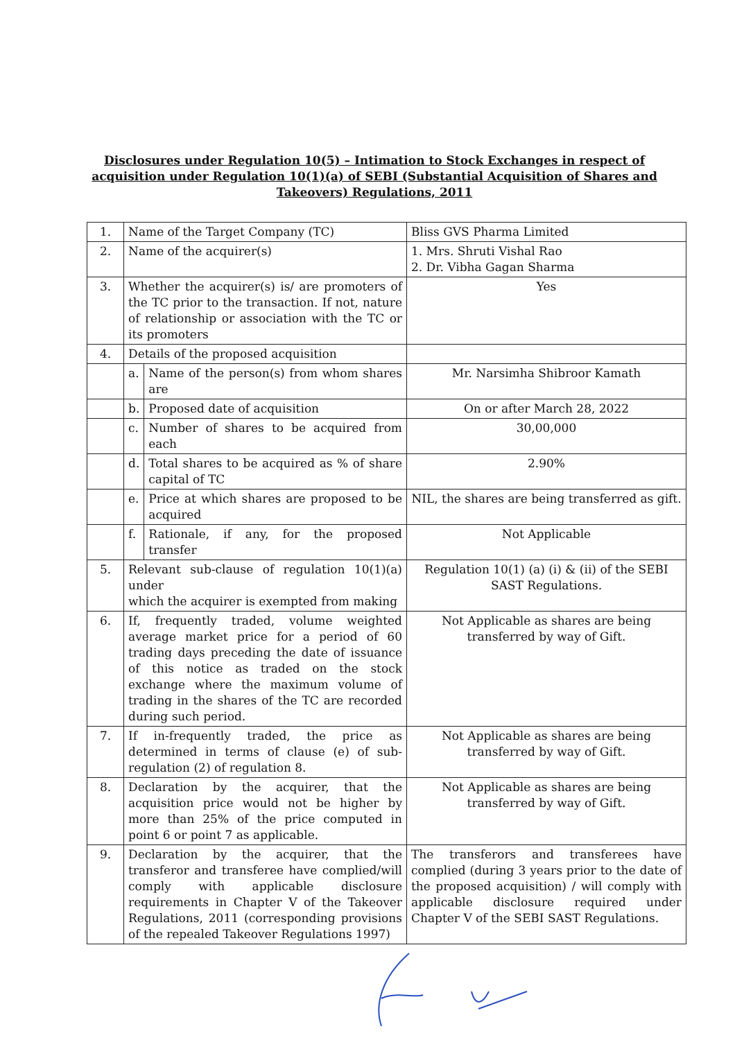Disclosures under Regulation 10(5) – Intimation to Stock Exchanges in respect of acquisition under Regulation 10(1)(a) of SEBI (Substantial Acquisition of Shares and Takeovers) Regulations, 2011
| 1. | Name of the Target Company (TC) | | Bliss GVS Pharma Limited |
| 2. | Name of the acquirer(s) | | 1. Mrs. Shruti Vishal Rao 2. Dr. Vibha Gagan Sharma |
| 3. | Whether the acquirer(s) is/ are promoters of the TC prior to the transaction. If not, nature of relationship or association with the TC or its promoters | | Yes |
| 4. | Details of the proposed acquisition | | |
| | a. | Name of the person(s) from whom shares are | Mr. Narsimha Shibroor Kamath |
| | b. | Proposed date of acquisition | On or after March 28, 2022 |
| | c. | Number of shares to be acquired from each | 30,00,000 |
| | d. | Total shares to be acquired as % of share capital of TC | 2.90% |
| | e. | Price at which shares are proposed to be acquired | NIL, the shares are being transferred as gift. |
| | f. | Rationale, if any, for the proposed transfer | Not Applicable |
| 5. | Relevant sub-clause of regulation 10(1)(a) under which the acquirer is exempted from making | | Regulation 10(1) (a) (i) & (ii) of the SEBI SAST Regulations. |
| 6. | If, frequently traded, volume weighted average market price for a period of 60 trading days preceding the date of issuance of this notice as traded on the stock exchange where the maximum volume of trading in the shares of the TC are recorded during such period. | | Not Applicable as shares are being transferred by way of Gift. |
| 7. | If in-frequently traded, the price as determined in terms of clause (e) of sub-regulation (2) of regulation 8. | | Not Applicable as shares are being transferred by way of Gift. |
| 8. | Declaration by the acquirer, that the acquisition price would not be higher by more than 25% of the price computed in point 6 or point 7 as applicable. | | Not Applicable as shares are being transferred by way of Gift. |
| 9. | Declaration by the acquirer, that the transferor and transferee have complied/will comply with applicable disclosure requirements in Chapter V of the Takeover Regulations, 2011 (corresponding provisions of the repealed Takeover Regulations 1997) | | The transferors and transferees have complied (during 3 years prior to the date of the proposed acquisition) / will comply with applicable disclosure required under Chapter V of the SEBI SAST Regulations. |